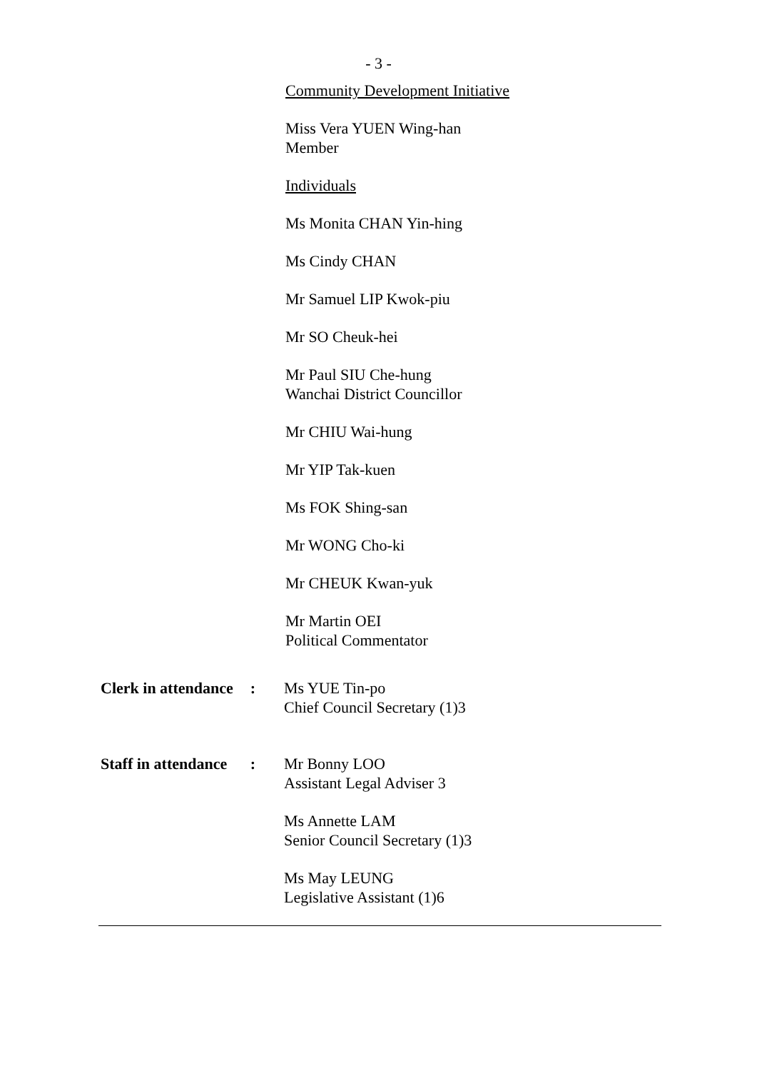- 3 -
Community Development Initiative
Miss Vera YUEN Wing-han
Member
Individuals
Ms Monita CHAN Yin-hing
Ms Cindy CHAN
Mr Samuel LIP Kwok-piu
Mr SO Cheuk-hei
Mr Paul SIU Che-hung
Wanchai District Councillor
Mr CHIU Wai-hung
Mr YIP Tak-kuen
Ms FOK Shing-san
Mr WONG Cho-ki
Mr CHEUK Kwan-yuk
Mr Martin OEI
Political Commentator
Clerk in attendance:
Ms YUE Tin-po
Chief Council Secretary (1)3
Staff in attendance:
Mr Bonny LOO
Assistant Legal Adviser 3
Ms Annette LAM
Senior Council Secretary (1)3
Ms May LEUNG
Legislative Assistant (1)6